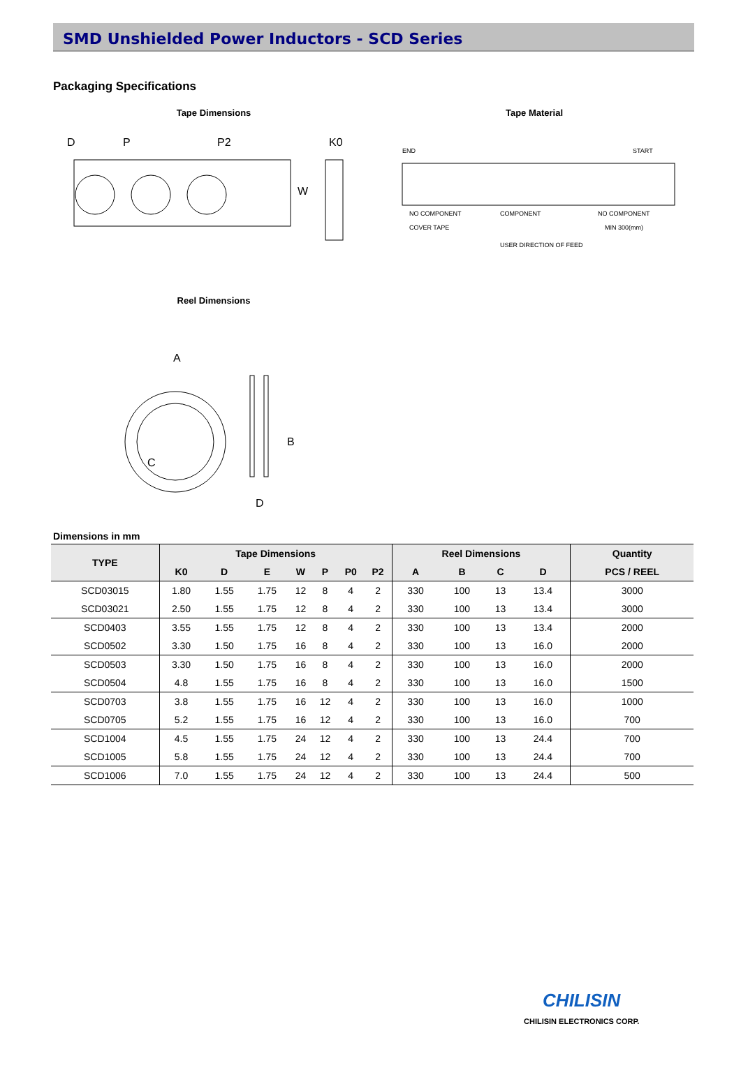SMD Unshielded Power Inductors - SCD Series
Packaging Specifications
Tape Dimensions
P
D
P2
W
K0
Tape Material
END
START
NO COMPONENT
COMPONENT
NO COMPONENT
COVER TAPE
MIN 300(mm)
USER DIRECTION OF FEED
Reel Dimensions
A
B
C
D
Dimensions in mm
| TYPE | Tape Dimensions | | | | | | | Reel Dimensions | | | | Quantity |
| --- | --- | --- | --- | --- | --- | --- | --- | --- | --- | --- | --- | --- |
| | K0 | D | E | W | P | P0 | P2 | A | B | C | D | PCS / REEL |
| SCD03015 | 1.80 | 1.55 | 1.75 | 12 | 8 | 4 | 2 | 330 | 100 | 13 | 13.4 | 3000 |
| SCD03021 | 2.50 | 1.55 | 1.75 | 12 | 8 | 4 | 2 | 330 | 100 | 13 | 13.4 | 3000 |
| SCD0403 | 3.55 | 1.55 | 1.75 | 12 | 8 | 4 | 2 | 330 | 100 | 13 | 13.4 | 2000 |
| SCD0502 | 3.30 | 1.50 | 1.75 | 16 | 8 | 4 | 2 | 330 | 100 | 13 | 16.0 | 2000 |
| SCD0503 | 3.30 | 1.50 | 1.75 | 16 | 8 | 4 | 2 | 330 | 100 | 13 | 16.0 | 2000 |
| SCD0504 | 4.8 | 1.55 | 1.75 | 16 | 8 | 4 | 2 | 330 | 100 | 13 | 16.0 | 1500 |
| SCD0703 | 3.8 | 1.55 | 1.75 | 16 | 12 | 4 | 2 | 330 | 100 | 13 | 16.0 | 1000 |
| SCD0705 | 5.2 | 1.55 | 1.75 | 16 | 12 | 4 | 2 | 330 | 100 | 13 | 16.0 | 700 |
| SCD1004 | 4.5 | 1.55 | 1.75 | 24 | 12 | 4 | 2 | 330 | 100 | 13 | 24.4 | 700 |
| SCD1005 | 5.8 | 1.55 | 1.75 | 24 | 12 | 4 | 2 | 330 | 100 | 13 | 24.4 | 700 |
| SCD1006 | 7.0 | 1.55 | 1.75 | 24 | 12 | 4 | 2 | 330 | 100 | 13 | 24.4 | 500 |
CHILISIN
CHILISIN ELECTRONICS CORP.